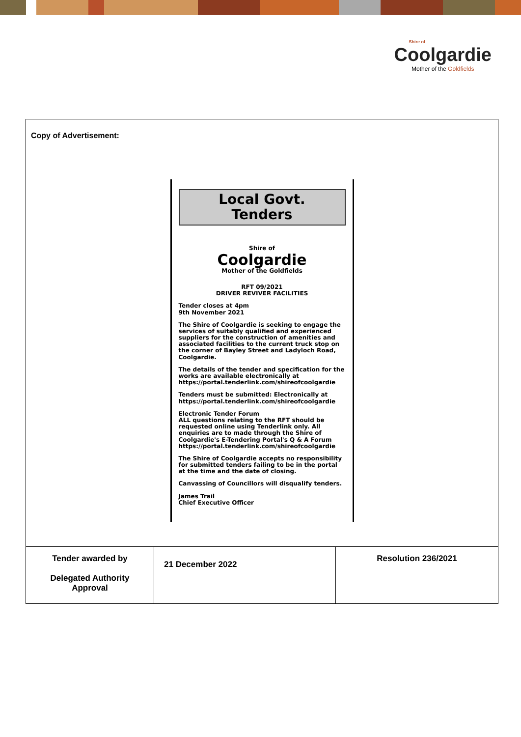Shire of
Coolgardie
Mother of the Goldfields
Copy of Advertisement:
Local Govt.
Tenders
Shire of
Coolgardie
Mother of the Goldfields
RFT 09/2021
DRIVER REVIVER FACILITIES
Tender closes at 4pm
9th November 2021
The Shire of Coolgardie is seeking to engage the services of suitably qualified and experienced suppliers for the construction of amenities and associated facilities to the current truck stop on the corner of Bayley Street and Ladyloch Road, Coolgardie.
The details of the tender and specification for the works are available electronically at https://portal.tenderlink.com/shireofcoolgardie
Tenders must be submitted: Electronically at https://portal.tenderlink.com/shireofcoolgardie
Electronic Tender Forum
ALL questions relating to the RFT should be requested online using Tenderlink only. All enquiries are to made through the Shire of Coolgardie's E-Tendering Portal's Q & A Forum https://portal.tenderlink.com/shireofcoolgardie
The Shire of Coolgardie accepts no responsibility for submitted tenders failing to be in the portal at the time and the date of closing.
Canvassing of Councillors will disqualify tenders.
James Trail
Chief Executive Officer
| Tender awarded by Delegated Authority Approval | 21 December 2022 | Resolution 236/2021 |